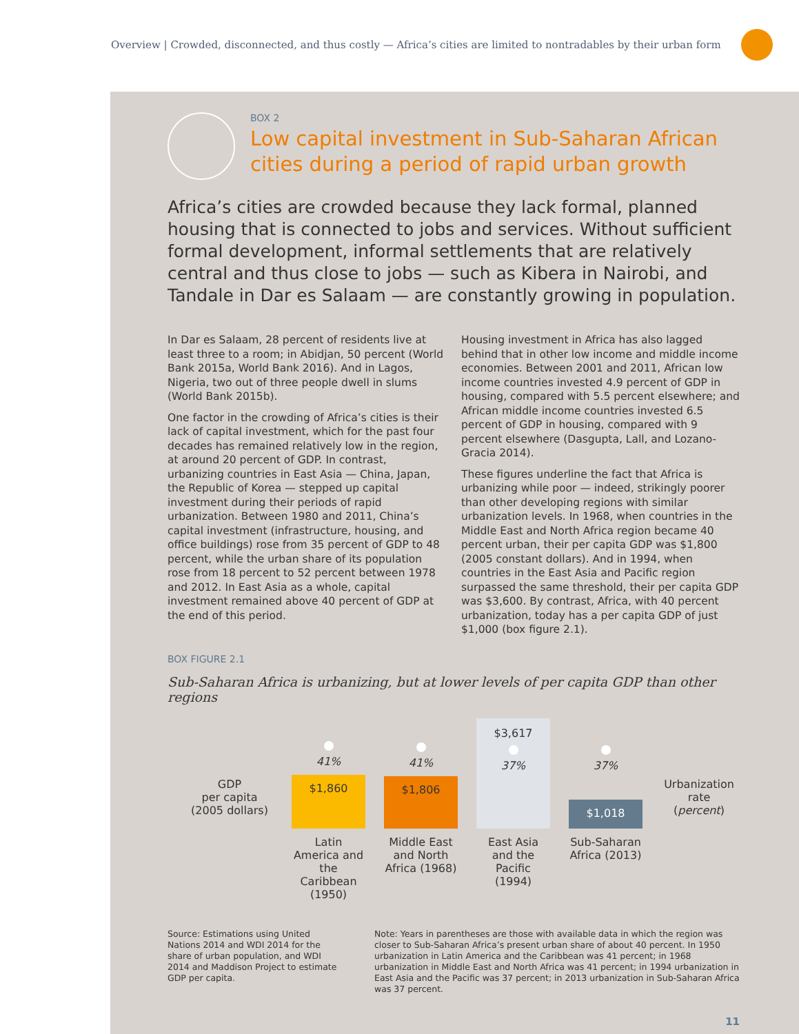Overview | Crowded, disconnected, and thus costly — Africa’s cities are limited to nontradables by their urban form
BOX 2
Low capital investment in Sub-Saharan African cities during a period of rapid urban growth
Africa’s cities are crowded because they lack formal, planned housing that is connected to jobs and services. Without sufficient formal development, informal settlements that are relatively central and thus close to jobs — such as Kibera in Nairobi, and Tandale in Dar es Salaam — are constantly growing in population.
In Dar es Salaam, 28 percent of residents live at least three to a room; in Abidjan, 50 percent (World Bank 2015a, World Bank 2016). And in Lagos, Nigeria, two out of three people dwell in slums (World Bank 2015b).
One factor in the crowding of Africa’s cities is their lack of capital investment, which for the past four decades has remained relatively low in the region, at around 20 percent of GDP. In contrast, urbanizing countries in East Asia — China, Japan, the Republic of Korea — stepped up capital investment during their periods of rapid urbanization. Between 1980 and 2011, China’s capital investment (infrastructure, housing, and office buildings) rose from 35 percent of GDP to 48 percent, while the urban share of its population rose from 18 percent to 52 percent between 1978 and 2012. In East Asia as a whole, capital investment remained above 40 percent of GDP at the end of this period.
Housing investment in Africa has also lagged behind that in other low income and middle income economies. Between 2001 and 2011, African low income countries invested 4.9 percent of GDP in housing, compared with 5.5 percent elsewhere; and African middle income countries invested 6.5 percent of GDP in housing, compared with 9 percent elsewhere (Dasgupta, Lall, and Lozano-Gracia 2014).
These figures underline the fact that Africa is urbanizing while poor — indeed, strikingly poorer than other developing regions with similar urbanization levels. In 1968, when countries in the Middle East and North Africa region became 40 percent urban, their per capita GDP was $1,800 (2005 constant dollars). And in 1994, when countries in the East Asia and Pacific region surpassed the same threshold, their per capita GDP was $3,600. By contrast, Africa, with 40 percent urbanization, today has a per capita GDP of just $1,000 (box figure 2.1).
BOX FIGURE 2.1
Sub-Saharan Africa is urbanizing, but at lower levels of per capita GDP than other regions
GDP
per capita
(2005 dollars)
41%
$1,860
41%
$1,806
$3,617
37%
37%
$1,018
Urbanization rate (percent)
Latin America and the Caribbean (1950)
Middle East and North Africa (1968)
East Asia and the Pacific (1994)
Sub-Saharan Africa (2013)
Source: Estimations using United Nations 2014 and WDI 2014 for the share of urban population, and WDI 2014 and Maddison Project to estimate GDP per capita.
Note: Years in parentheses are those with available data in which the region was closer to Sub-Saharan Africa’s present urban share of about 40 percent. In 1950 urbanization in Latin America and the Caribbean was 41 percent; in 1968 urbanization in Middle East and North Africa was 41 percent; in 1994 urbanization in East Asia and the Pacific was 37 percent; in 2013 urbanization in Sub-Saharan Africa was 37 percent.
11